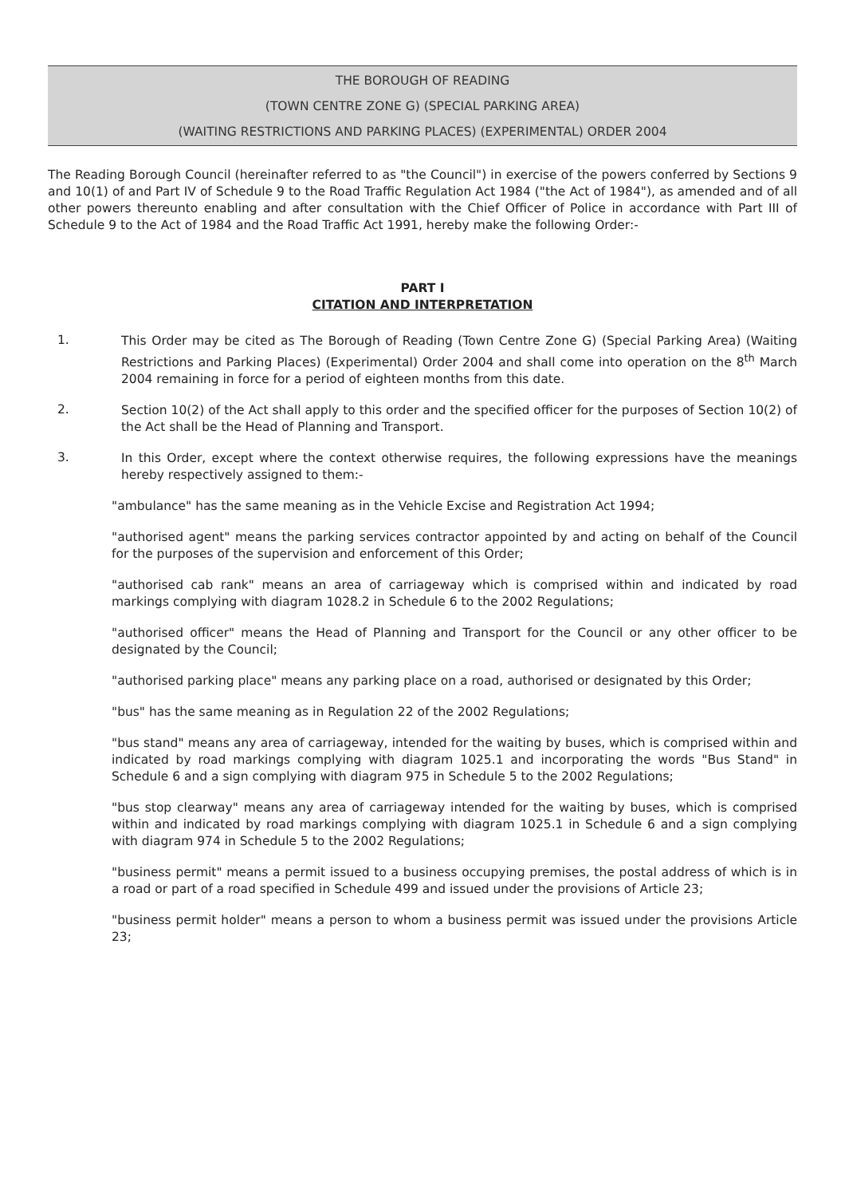THE BOROUGH OF READING
(TOWN CENTRE ZONE G) (SPECIAL PARKING AREA)
(WAITING RESTRICTIONS AND PARKING PLACES) (EXPERIMENTAL) ORDER 2004
The Reading Borough Council (hereinafter referred to as "the Council") in exercise of the powers conferred by Sections 9 and 10(1) of and Part IV of Schedule 9 to the Road Traffic Regulation Act 1984 ("the Act of 1984"), as amended and of all other powers thereunto enabling and after consultation with the Chief Officer of Police in accordance with Part III of Schedule 9 to the Act of 1984 and the Road Traffic Act 1991, hereby make the following Order:-
PART I
CITATION AND INTERPRETATION
1.
This Order may be cited as The Borough of Reading (Town Centre Zone G) (Special Parking Area) (Waiting Restrictions and Parking Places) (Experimental) Order 2004 and shall come into operation on the 8<sup>th</sup> March 2004 remaining in force for a period of eighteen months from this date.
2.
Section 10(2) of the Act shall apply to this order and the specified officer for the purposes of Section 10(2) of the Act shall be the Head of Planning and Transport.
3.
In this Order, except where the context otherwise requires, the following expressions have the meanings hereby respectively assigned to them:-
"ambulance" has the same meaning as in the Vehicle Excise and Registration Act 1994;
"authorised agent" means the parking services contractor appointed by and acting on behalf of the Council for the purposes of the supervision and enforcement of this Order;
"authorised cab rank" means an area of carriageway which is comprised within and indicated by road markings complying with diagram 1028.2 in Schedule 6 to the 2002 Regulations;
"authorised officer" means the Head of Planning and Transport for the Council or any other officer to be designated by the Council;
"authorised parking place" means any parking place on a road, authorised or designated by this Order;
"bus" has the same meaning as in Regulation 22 of the 2002 Regulations;
"bus stand" means any area of carriageway, intended for the waiting by buses, which is comprised within and indicated by road markings complying with diagram 1025.1 and incorporating the words "Bus Stand" in Schedule 6 and a sign complying with diagram 975 in Schedule 5 to the 2002 Regulations;
"bus stop clearway" means any area of carriageway intended for the waiting by buses, which is comprised within and indicated by road markings complying with diagram 1025.1 in Schedule 6 and a sign complying with diagram 974 in Schedule 5 to the 2002 Regulations;
"business permit" means a permit issued to a business occupying premises, the postal address of which is in a road or part of a road specified in Schedule 499 and issued under the provisions of Article 23;
"business permit holder" means a person to whom a business permit was issued under the provisions Article 23;